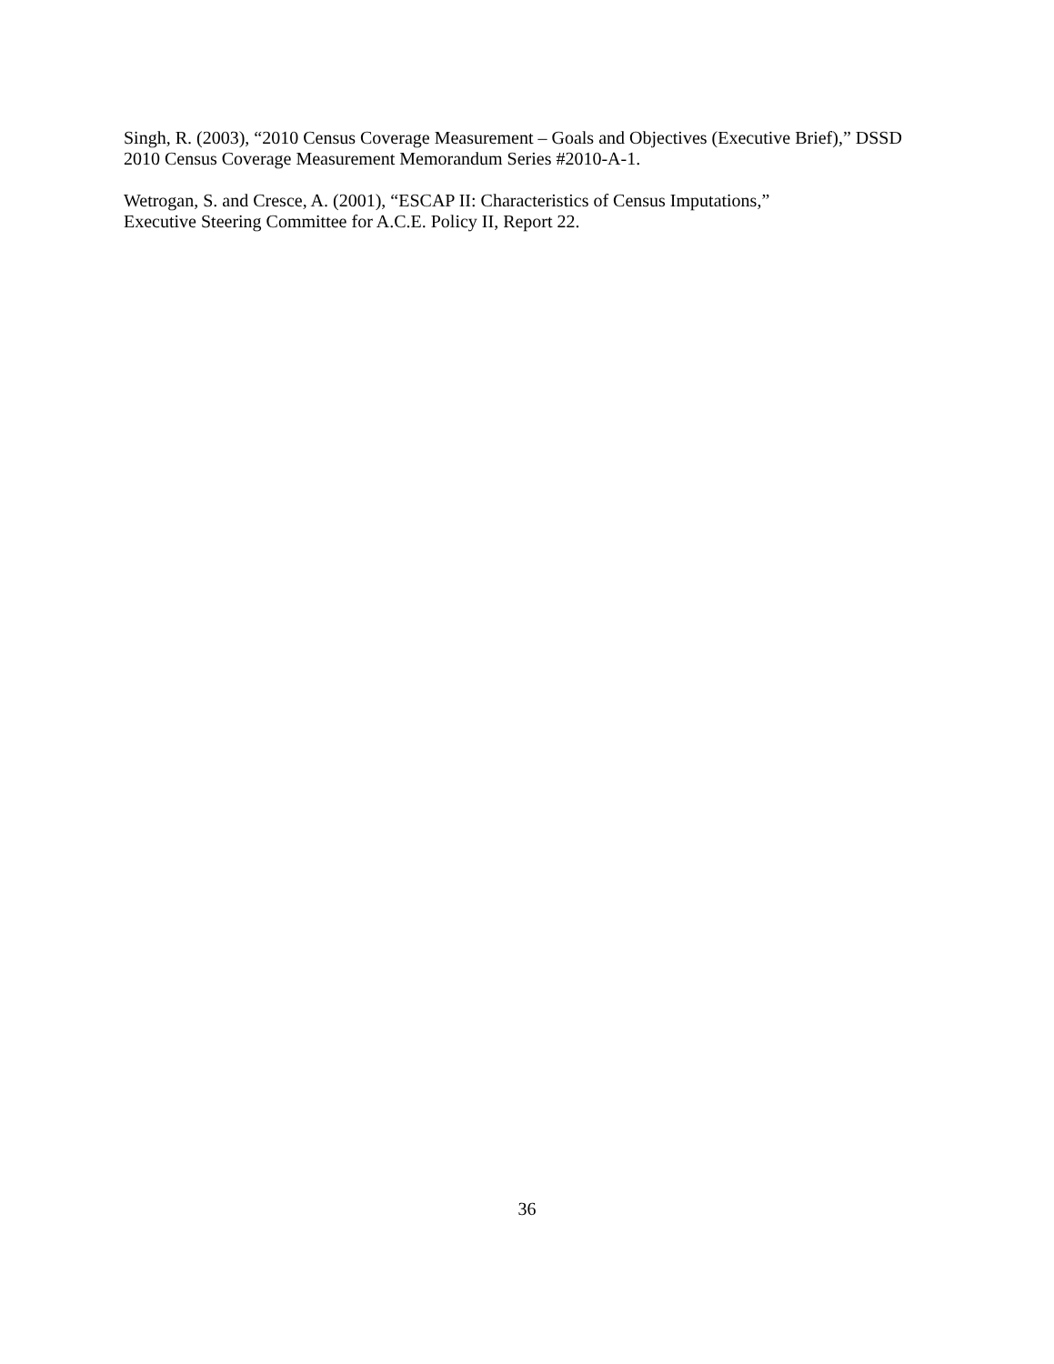Singh, R. (2003), “2010 Census Coverage Measurement – Goals and Objectives (Executive Brief),” DSSD 2010 Census Coverage Measurement Memorandum Series #2010-A-1.
Wetrogan, S. and Cresce, A. (2001), “ESCAP II: Characteristics of Census Imputations,”
Executive Steering Committee for A.C.E. Policy II, Report 22.
36